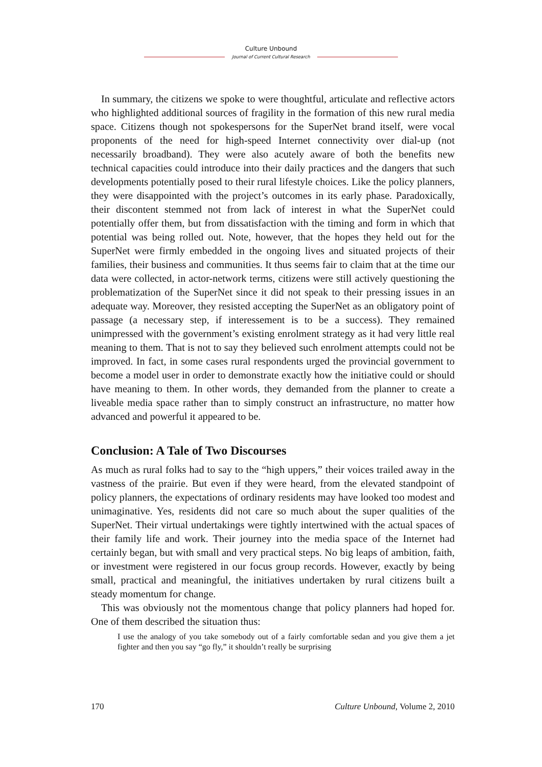Culture Unbound
Journal of Current Cultural Research
In summary, the citizens we spoke to were thoughtful, articulate and reflective actors who highlighted additional sources of fragility in the formation of this new rural media space. Citizens though not spokespersons for the SuperNet brand itself, were vocal proponents of the need for high-speed Internet connectivity over dial-up (not necessarily broadband). They were also acutely aware of both the benefits new technical capacities could introduce into their daily practices and the dangers that such developments potentially posed to their rural lifestyle choices. Like the policy planners, they were disappointed with the project’s outcomes in its early phase. Paradoxically, their discontent stemmed not from lack of interest in what the SuperNet could potentially offer them, but from dissatisfaction with the timing and form in which that potential was being rolled out. Note, however, that the hopes they held out for the SuperNet were firmly embedded in the ongoing lives and situated projects of their families, their business and communities. It thus seems fair to claim that at the time our data were collected, in actor-network terms, citizens were still actively questioning the problematization of the SuperNet since it did not speak to their pressing issues in an adequate way. Moreover, they resisted accepting the SuperNet as an obligatory point of passage (a necessary step, if interessement is to be a success). They remained unimpressed with the government’s existing enrolment strategy as it had very little real meaning to them. That is not to say they believed such enrolment attempts could not be improved. In fact, in some cases rural respondents urged the provincial government to become a model user in order to demonstrate exactly how the initiative could or should have meaning to them. In other words, they demanded from the planner to create a liveable media space rather than to simply construct an infrastructure, no matter how advanced and powerful it appeared to be.
Conclusion: A Tale of Two Discourses
As much as rural folks had to say to the “high uppers,” their voices trailed away in the vastness of the prairie. But even if they were heard, from the elevated standpoint of policy planners, the expectations of ordinary residents may have looked too modest and unimaginative. Yes, residents did not care so much about the super qualities of the SuperNet. Their virtual undertakings were tightly intertwined with the actual spaces of their family life and work. Their journey into the media space of the Internet had certainly began, but with small and very practical steps. No big leaps of ambition, faith, or investment were registered in our focus group records. However, exactly by being small, practical and meaningful, the initiatives undertaken by rural citizens built a steady momentum for change.
This was obviously not the momentous change that policy planners had hoped for. One of them described the situation thus:
I use the analogy of you take somebody out of a fairly comfortable sedan and you give them a jet fighter and then you say “go fly,” it shouldn’t really be surprising
170 Culture Unbound, Volume 2, 2010